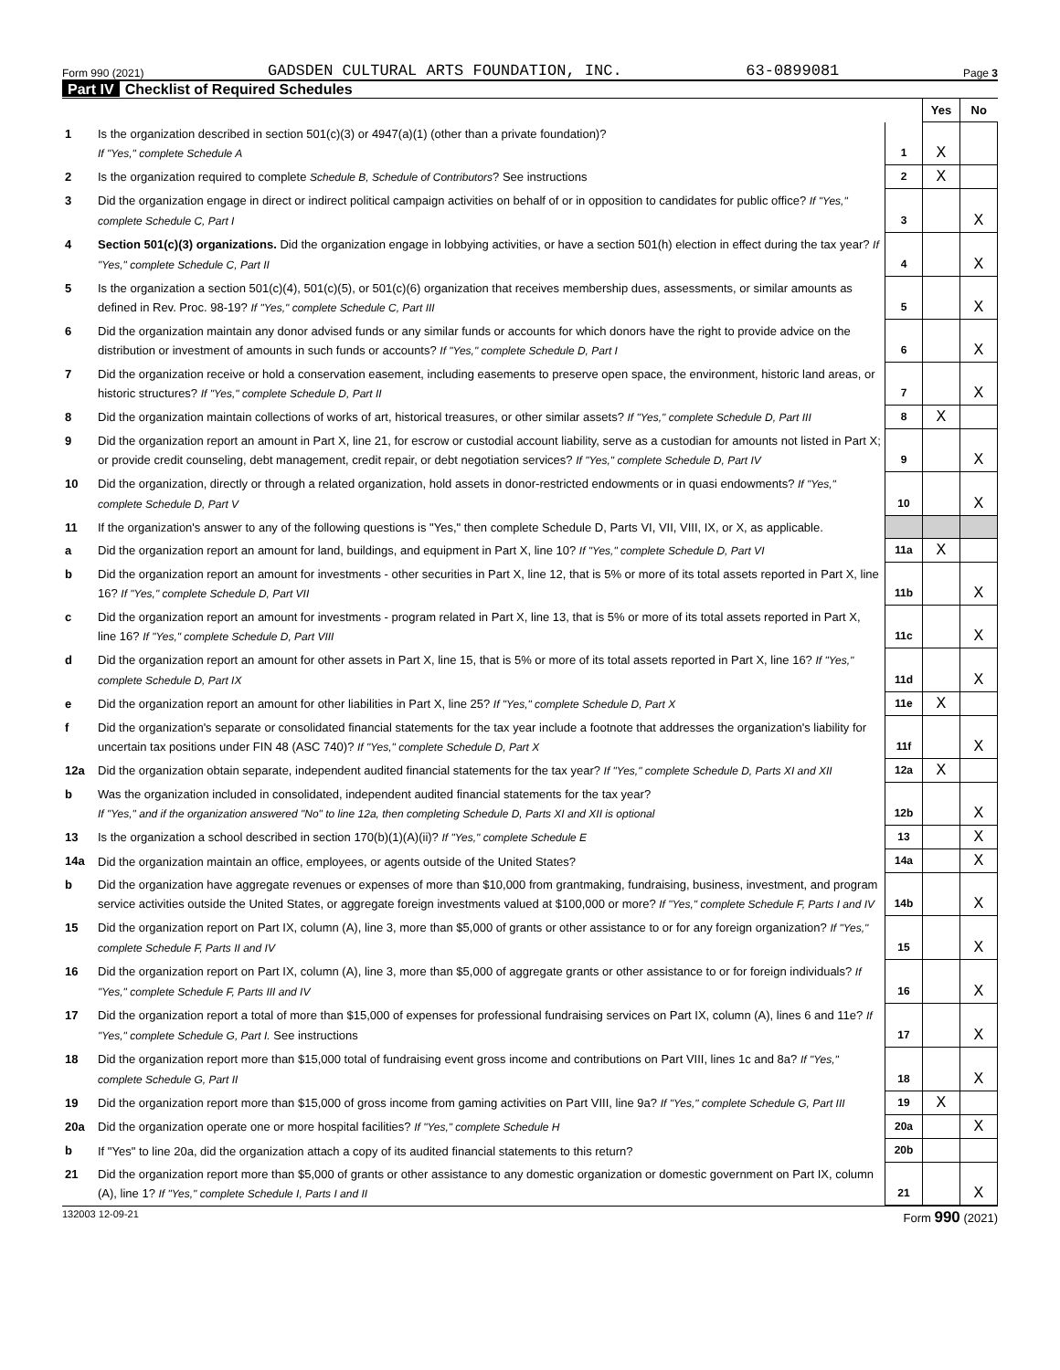Form 990 (2021) GADSDEN CULTURAL ARTS FOUNDATION, INC. 63-0899081 Page 3
Part IV Checklist of Required Schedules
| | | | Yes | No |
| 1 | Is the organization described in section 501(c)(3) or 4947(a)(1) (other than a private foundation)? If "Yes," complete Schedule A | 1 | X | |
| 2 | Is the organization required to complete Schedule B, Schedule of Contributors ? See instructions | 2 | X | |
| 3 | Did the organization engage in direct or indirect political campaign activities on behalf of or in opposition to candidates for public office? If "Yes," complete Schedule C, Part I | 3 | | X |
| 4 | Section 501(c)(3) organizations. Did the organization engage in lobbying activities, or have a section 501(h) election in effect during the tax year? If "Yes," complete Schedule C, Part II | 4 | | X |
| 5 | Is the organization a section 501(c)(4), 501(c)(5), or 501(c)(6) organization that receives membership dues, assessments, or similar amounts as defined in Rev. Proc. 98-19? If "Yes," complete Schedule C, Part III | 5 | | X |
| 6 | Did the organization maintain any donor advised funds or any similar funds or accounts for which donors have the right to provide advice on the distribution or investment of amounts in such funds or accounts? If "Yes," complete Schedule D, Part I | 6 | | X |
| 7 | Did the organization receive or hold a conservation easement, including easements to preserve open space, the environment, historic land areas, or historic structures? If "Yes," complete Schedule D, Part II | 7 | | X |
| 8 | Did the organization maintain collections of works of art, historical treasures, or other similar assets? If "Yes," complete Schedule D, Part III | 8 | X | |
| 9 | Did the organization report an amount in Part X, line 21, for escrow or custodial account liability, serve as a custodian for amounts not listed in Part X; or provide credit counseling, debt management, credit repair, or debt negotiation services? If "Yes," complete Schedule D, Part IV | 9 | | X |
| 10 | Did the organization, directly or through a related organization, hold assets in donor-restricted endowments or in quasi endowments? If "Yes," complete Schedule D, Part V | 10 | | X |
| 11 | If the organization's answer to any of the following questions is "Yes," then complete Schedule D, Parts VI, VII, VIII, IX, or X, as applicable. | | | |
| a | Did the organization report an amount for land, buildings, and equipment in Part X, line 10? If "Yes," complete Schedule D, Part VI | 11a | X | |
| b | Did the organization report an amount for investments - other securities in Part X, line 12, that is 5% or more of its total assets reported in Part X, line 16? If "Yes," complete Schedule D, Part VII | 11b | | X |
| c | Did the organization report an amount for investments - program related in Part X, line 13, that is 5% or more of its total assets reported in Part X, line 16? If "Yes," complete Schedule D, Part VIII | 11c | | X |
| d | Did the organization report an amount for other assets in Part X, line 15, that is 5% or more of its total assets reported in Part X, line 16? If "Yes," complete Schedule D, Part IX | 11d | | X |
| e | Did the organization report an amount for other liabilities in Part X, line 25? If "Yes," complete Schedule D, Part X | 11e | X | |
| f | Did the organization's separate or consolidated financial statements for the tax year include a footnote that addresses the organization's liability for uncertain tax positions under FIN 48 (ASC 740)? If "Yes," complete Schedule D, Part X | 11f | | X |
| 12a | Did the organization obtain separate, independent audited financial statements for the tax year? If "Yes," complete Schedule D, Parts XI and XII | 12a | X | |
| b | Was the organization included in consolidated, independent audited financial statements for the tax year? If "Yes," and if the organization answered "No" to line 12a, then completing Schedule D, Parts XI and XII is optional | 12b | | X |
| 13 | Is the organization a school described in section 170(b)(1)(A)(ii)? If "Yes," complete Schedule E | 13 | | X |
| 14a | Did the organization maintain an office, employees, or agents outside of the United States? | 14a | | X |
| b | Did the organization have aggregate revenues or expenses of more than $10,000 from grantmaking, fundraising, business, investment, and program service activities outside the United States, or aggregate foreign investments valued at $100,000 or more? If "Yes," complete Schedule F, Parts I and IV | 14b | | X |
| 15 | Did the organization report on Part IX, column (A), line 3, more than $5,000 of grants or other assistance to or for any foreign organization? If "Yes," complete Schedule F, Parts II and IV | 15 | | X |
| 16 | Did the organization report on Part IX, column (A), line 3, more than $5,000 of aggregate grants or other assistance to or for foreign individuals? If "Yes," complete Schedule F, Parts III and IV | 16 | | X |
| 17 | Did the organization report a total of more than $15,000 of expenses for professional fundraising services on Part IX, column (A), lines 6 and 11e? If "Yes," complete Schedule G, Part I. See instructions | 17 | | X |
| 18 | Did the organization report more than $15,000 total of fundraising event gross income and contributions on Part VIII, lines 1c and 8a? If "Yes," complete Schedule G, Part II | 18 | | X |
| 19 | Did the organization report more than $15,000 of gross income from gaming activities on Part VIII, line 9a? If "Yes," complete Schedule G, Part III | 19 | X | |
| 20a | Did the organization operate one or more hospital facilities? If "Yes," complete Schedule H | 20a | | X |
| b | If "Yes" to line 20a, did the organization attach a copy of its audited financial statements to this return? | 20b | | |
| 21 | Did the organization report more than $5,000 of grants or other assistance to any domestic organization or domestic government on Part IX, column (A), line 1? If "Yes," complete Schedule I, Parts I and II | 21 | | X |
132003 12-09-21 Form 990 (2021)